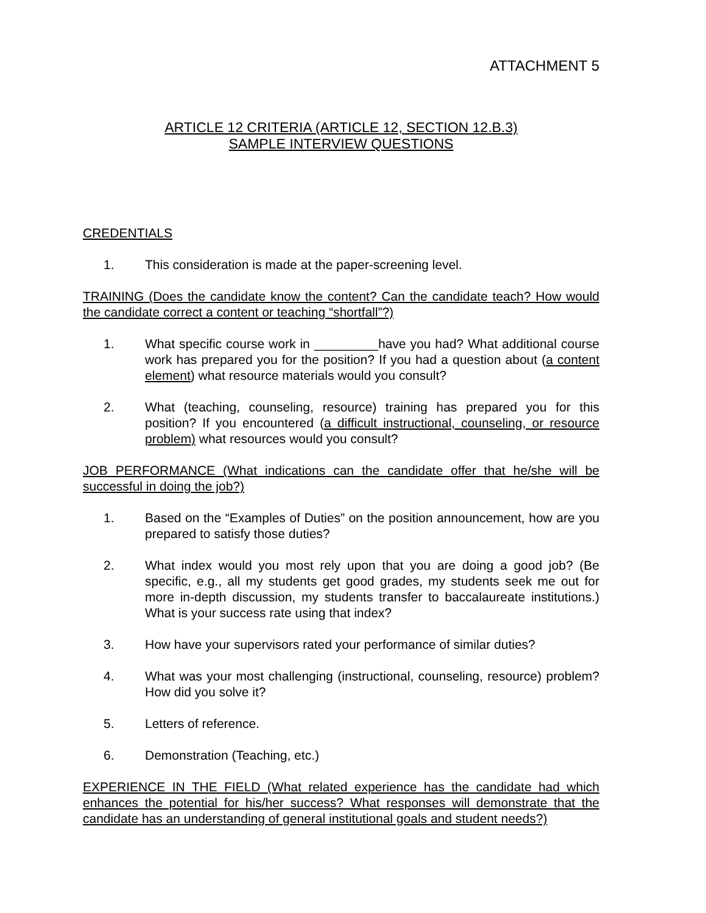ATTACHMENT 5
ARTICLE 12 CRITERIA (ARTICLE 12, SECTION 12.B.3)
SAMPLE INTERVIEW QUESTIONS
CREDENTIALS
1. This consideration is made at the paper-screening level.
TRAINING (Does the candidate know the content? Can the candidate teach? How would the candidate correct a content or teaching “shortfall”?)
1. What specific course work in _________have you had? What additional course work has prepared you for the position? If you had a question about (a content element) what resource materials would you consult?
2. What (teaching, counseling, resource) training has prepared you for this position? If you encountered (a difficult instructional, counseling, or resource problem) what resources would you consult?
JOB PERFORMANCE (What indications can the candidate offer that he/she will be successful in doing the job?)
1. Based on the “Examples of Duties” on the position announcement, how are you prepared to satisfy those duties?
2. What index would you most rely upon that you are doing a good job? (Be specific, e.g., all my students get good grades, my students seek me out for more in-depth discussion, my students transfer to baccalaureate institutions.) What is your success rate using that index?
3. How have your supervisors rated your performance of similar duties?
4. What was your most challenging (instructional, counseling, resource) problem? How did you solve it?
5. Letters of reference.
6. Demonstration (Teaching, etc.)
EXPERIENCE IN THE FIELD (What related experience has the candidate had which enhances the potential for his/her success? What responses will demonstrate that the candidate has an understanding of general institutional goals and student needs?)